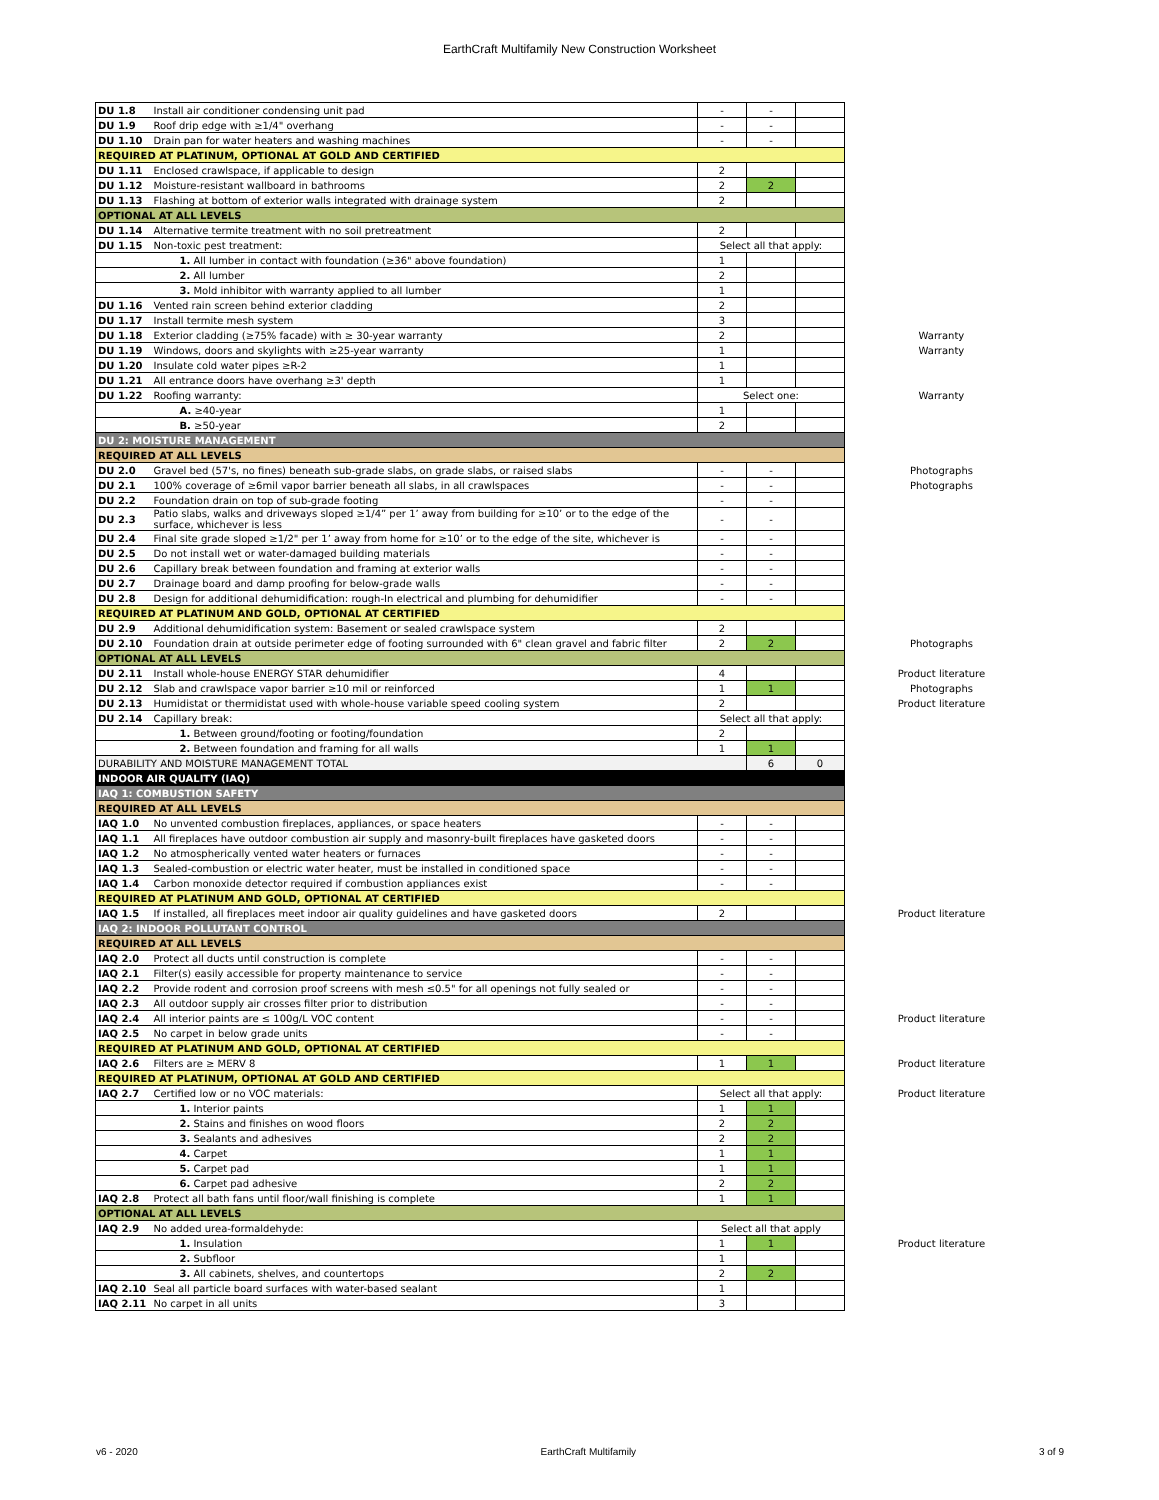EarthCraft Multifamily New Construction Worksheet
| DU 1.8 | Install air conditioner condensing unit pad | - | - | | |
| DU 1.9 | Roof drip edge with ≥1/4" overhang | - | - | | |
| DU 1.10 | Drain pan for water heaters and washing machines | - | - | | |
| REQUIRED AT PLATINUM, OPTIONAL AT GOLD AND CERTIFIED | | | | | |
| DU 1.11 | Enclosed crawlspace, if applicable to design | 2 | | | |
| DU 1.12 | Moisture-resistant wallboard in bathrooms | 2 | 2 | | |
| DU 1.13 | Flashing at bottom of exterior walls integrated with drainage system | 2 | | | |
| OPTIONAL AT ALL LEVELS | | | | | |
| DU 1.14 | Alternative termite treatment with no soil pretreatment | 2 | | | |
| DU 1.15 | Non-toxic pest treatment: | Select all that apply: | | | |
| | 1. All lumber in contact with foundation (≥36" above foundation) | 1 | | | |
| | 2. All lumber | 2 | | | |
| | 3. Mold inhibitor with warranty applied to all lumber | 1 | | | |
| DU 1.16 | Vented rain screen behind exterior cladding | 2 | | | |
| DU 1.17 | Install termite mesh system | 3 | | | |
| DU 1.18 | Exterior cladding (≥75% facade) with ≥ 30-year warranty | 2 | | | Warranty |
| DU 1.19 | Windows, doors and skylights with ≥25-year warranty | 1 | | | Warranty |
| DU 1.20 | Insulate cold water pipes ≥R-2 | 1 | | | |
| DU 1.21 | All entrance doors have overhang ≥3' depth | 1 | | | |
| DU 1.22 | Roofing warranty: | Select one: | | | Warranty |
| | A. ≥40-year | 1 | | | |
| | B. ≥50-year | 2 | | | |
| DU 2: MOISTURE MANAGEMENT | | | | | |
| REQUIRED AT ALL LEVELS | | | | | |
| DU 2.0 | Gravel bed (57's, no fines) beneath sub-grade slabs, on grade slabs, or raised slabs | - | - | | Photographs |
| DU 2.1 | 100% coverage of ≥6mil vapor barrier beneath all slabs, in all crawlspaces | - | - | | Photographs |
| DU 2.2 | Foundation drain on top of sub-grade footing | - | - | | |
| DU 2.3 | Patio slabs, walks and driveways sloped ≥1/4” per 1’ away from building for ≥10’ or to the edge of the surface, whichever is less | - | - | | |
| DU 2.4 | Final site grade sloped ≥1/2" per 1’ away from home for ≥10’ or to the edge of the site, whichever is | - | - | | |
| DU 2.5 | Do not install wet or water-damaged building materials | - | - | | |
| DU 2.6 | Capillary break between foundation and framing at exterior walls | - | - | | |
| DU 2.7 | Drainage board and damp proofing for below-grade walls | - | - | | |
| DU 2.8 | Design for additional dehumidification: rough-In electrical and plumbing for dehumidifier | - | - | | |
| REQUIRED AT PLATINUM AND GOLD, OPTIONAL AT CERTIFIED | | | | | |
| DU 2.9 | Additional dehumidification system: Basement or sealed crawlspace system | 2 | | | |
| DU 2.10 | Foundation drain at outside perimeter edge of footing surrounded with 6" clean gravel and fabric filter | 2 | 2 | | Photographs |
| OPTIONAL AT ALL LEVELS | | | | | |
| DU 2.11 | Install whole-house ENERGY STAR dehumidifier | 4 | | | Product literature |
| DU 2.12 | Slab and crawlspace vapor barrier ≥10 mil or reinforced | 1 | 1 | | Photographs |
| DU 2.13 | Humidistat or thermidistat used with whole-house variable speed cooling system | 2 | | | Product literature |
| DU 2.14 | Capillary break: | Select all that apply: | | | |
| | 1. Between ground/footing or footing/foundation | 2 | | | |
| | 2. Between foundation and framing for all walls | 1 | 1 | | |
| DURABILITY AND MOISTURE MANAGEMENT TOTAL | | | 6 | 0 | |
| INDOOR AIR QUALITY (IAQ) | | | | | |
| IAQ 1: COMBUSTION SAFETY | | | | | |
| REQUIRED AT ALL LEVELS | | | | | |
| IAQ 1.0 | No unvented combustion fireplaces, appliances, or space heaters | - | - | | |
| IAQ 1.1 | All fireplaces have outdoor combustion air supply and masonry-built fireplaces have gasketed doors | - | - | | |
| IAQ 1.2 | No atmospherically vented water heaters or furnaces | - | - | | |
| IAQ 1.3 | Sealed-combustion or electric water heater, must be installed in conditioned space | - | - | | |
| IAQ 1.4 | Carbon monoxide detector required if combustion appliances exist | - | - | | |
| REQUIRED AT PLATINUM AND GOLD, OPTIONAL AT CERTIFIED | | | | | |
| IAQ 1.5 | If installed, all fireplaces meet indoor air quality guidelines and have gasketed doors | 2 | | | Product literature |
| IAQ 2: INDOOR POLLUTANT CONTROL | | | | | |
| REQUIRED AT ALL LEVELS | | | | | |
| IAQ 2.0 | Protect all ducts until construction is complete | - | - | | |
| IAQ 2.1 | Filter(s) easily accessible for property maintenance to service | - | - | | |
| IAQ 2.2 | Provide rodent and corrosion proof screens with mesh ≤0.5" for all openings not fully sealed or | - | - | | |
| IAQ 2.3 | All outdoor supply air crosses filter prior to distribution | - | - | | |
| IAQ 2.4 | All interior paints are ≤ 100g/L VOC content | - | - | | Product literature |
| IAQ 2.5 | No carpet in below grade units | - | - | | |
| REQUIRED AT PLATINUM AND GOLD, OPTIONAL AT CERTIFIED | | | | | |
| IAQ 2.6 | Filters are ≥ MERV 8 | 1 | 1 | | Product literature |
| REQUIRED AT PLATINUM, OPTIONAL AT GOLD AND CERTIFIED | | | | | |
| IAQ 2.7 | Certified low or no VOC materials: | Select all that apply: | | | Product literature |
| | 1. Interior paints | 1 | 1 | | |
| | 2. Stains and finishes on wood floors | 2 | 2 | | |
| | 3. Sealants and adhesives | 2 | 2 | | |
| | 4. Carpet | 1 | 1 | | |
| | 5. Carpet pad | 1 | 1 | | |
| | 6. Carpet pad adhesive | 2 | 2 | | |
| IAQ 2.8 | Protect all bath fans until floor/wall finishing is complete | 1 | 1 | | |
| OPTIONAL AT ALL LEVELS | | | | | |
| IAQ 2.9 | No added urea-formaldehyde: | Select all that apply | | | |
| | 1. Insulation | 1 | 1 | | Product literature |
| | 2. Subfloor | 1 | | | |
| | 3. All cabinets, shelves, and countertops | 2 | 2 | | |
| IAQ 2.10 | Seal all particle board surfaces with water-based sealant | 1 | | | |
| IAQ 2.11 | No carpet in all units | 3 | | | |
v6 - 2020 EarthCraft Multifamily 3 of 9